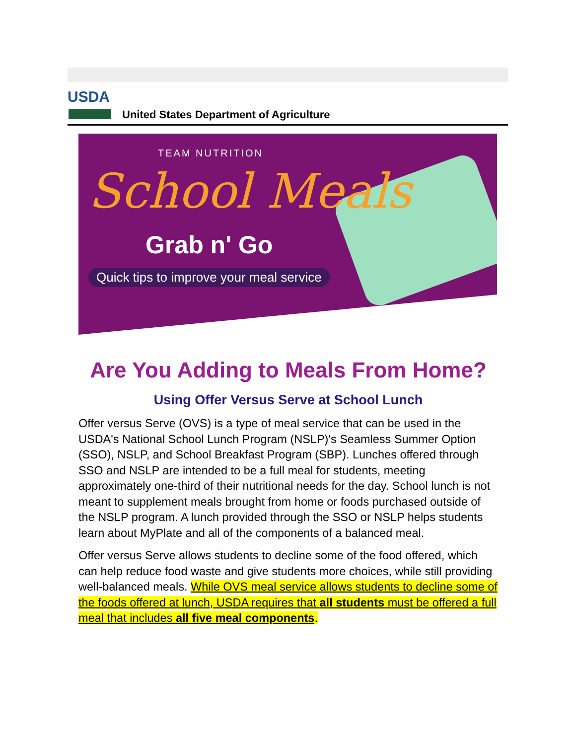USDA
United States Department of Agriculture
TEAM NUTRITION
School Meals
Grab n' Go
Quick tips to improve your meal service
Are You Adding to Meals From Home?
Using Offer Versus Serve at School Lunch
Offer versus Serve (OVS) is a type of meal service that can be used in the USDA's National School Lunch Program (NSLP)'s Seamless Summer Option (SSO), NSLP, and School Breakfast Program (SBP). Lunches offered through SSO and NSLP are intended to be a full meal for students, meeting approximately one-third of their nutritional needs for the day. School lunch is not meant to supplement meals brought from home or foods purchased outside of the NSLP program. A lunch provided through the SSO or NSLP helps students learn about MyPlate and all of the components of a balanced meal.
Offer versus Serve allows students to decline some of the food offered, which can help reduce food waste and give students more choices, while still providing well-balanced meals. While OVS meal service allows students to decline some of the foods offered at lunch, USDA requires that all students must be offered a full meal that includes all five meal components.